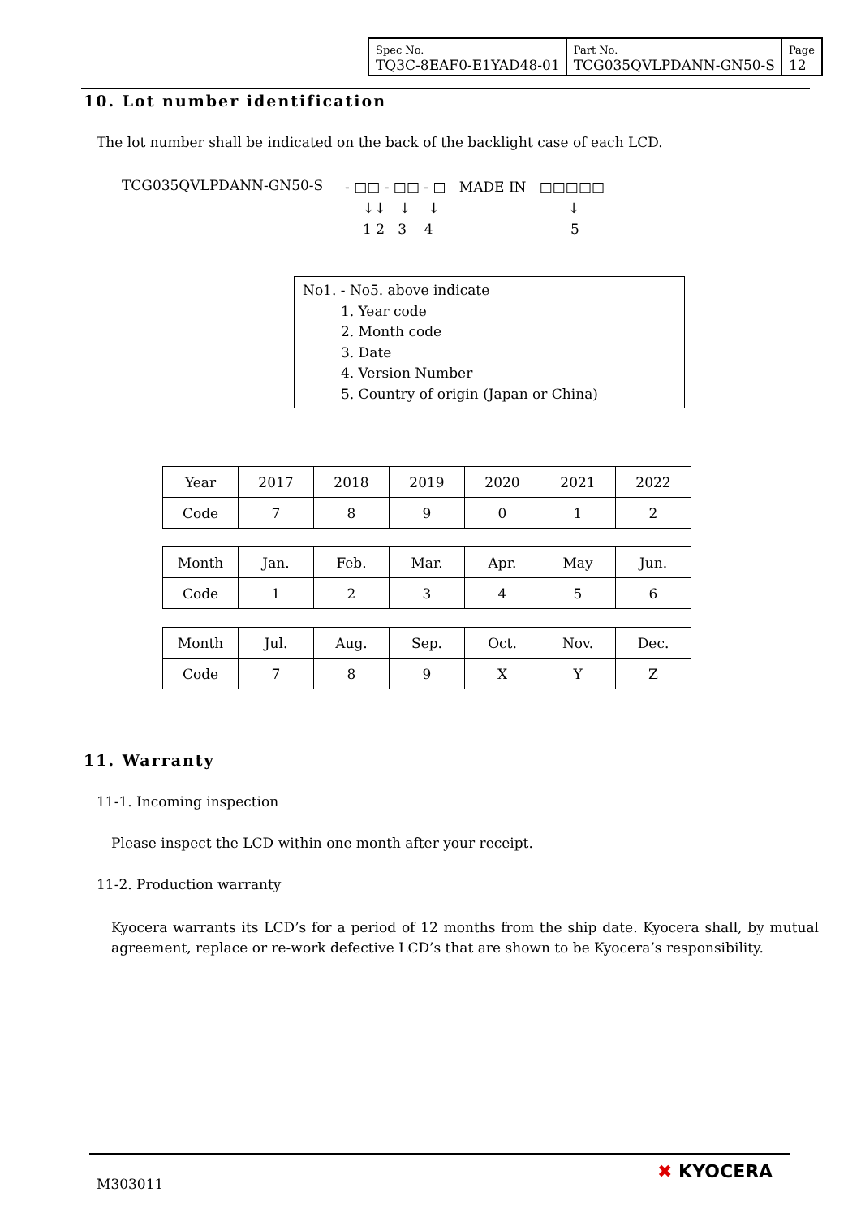| Spec No. TQ3C-8EAF0-E1YAD48-01 | Part No. TCG035QVLPDANN-GN50-S | Page 12 |
10. Lot number identification
The lot number shall be indicated on the back of the backlight case of each LCD.
TCG035QVLPDANN-GN50-S
- □□ - □□ - □ MADE IN □□□□□
↓↓ ↓ ↓ ↓
1 2 3 4 5
No1. - No5. above indicate
1. Year code
2. Month code
3. Date
4. Version Number
5. Country of origin (Japan or China)
| Year | 2017 | 2018 | 2019 | 2020 | 2021 | 2022 |
| Code | 7 | 8 | 9 | 0 | 1 | 2 |
| Month | Jan. | Feb. | Mar. | Apr. | May | Jun. |
| Code | 1 | 2 | 3 | 4 | 5 | 6 |
| Month | Jul. | Aug. | Sep. | Oct. | Nov. | Dec. |
| Code | 7 | 8 | 9 | X | Y | Z |
11. Warranty
11-1. Incoming inspection
Please inspect the LCD within one month after your receipt.
11-2. Production warranty
Kyocera warrants its LCD’s for a period of 12 months from the ship date. Kyocera shall, by mutual agreement, replace or re-work defective LCD’s that are shown to be Kyocera’s responsibility.
M303011
✖ KYOCERA